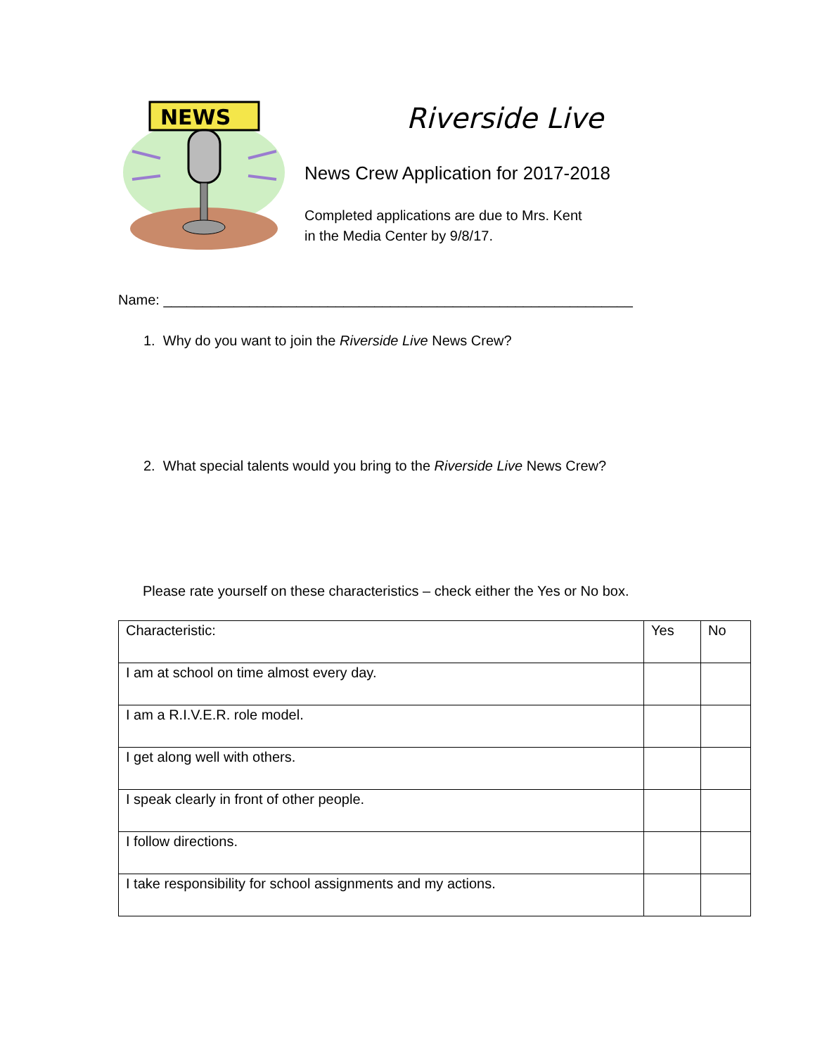NEWS
Riverside Live
News Crew Application for 2017-2018
Completed applications are due to Mrs. Kent
in the Media Center by 9/8/17.
Name: ____________________________________________________________
1. Why do you want to join the Riverside Live News Crew?
2. What special talents would you bring to the Riverside Live News Crew?
Please rate yourself on these characteristics – check either the Yes or No box.
| Characteristic: | Yes | No |
| I am at school on time almost every day. | | |
| I am a R.I.V.E.R. role model. | | |
| I get along well with others. | | |
| I speak clearly in front of other people. | | |
| I follow directions. | | |
| I take responsibility for school assignments and my actions. | | |